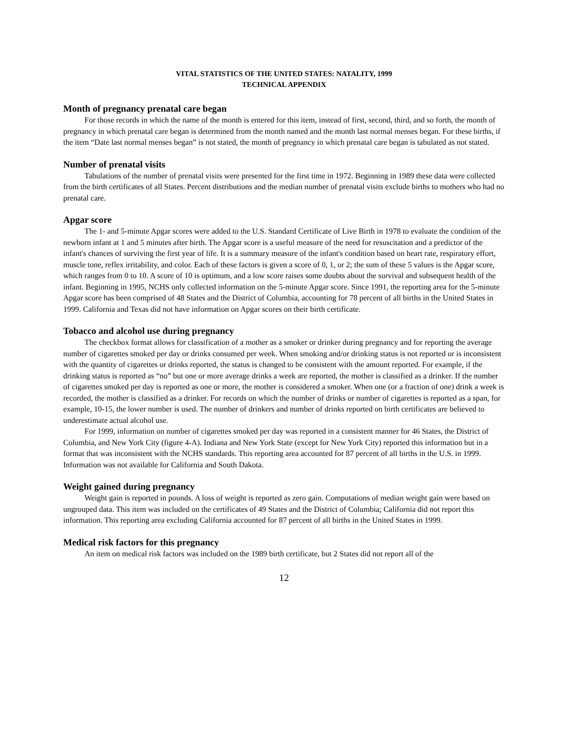VITAL STATISTICS OF THE UNITED STATES: NATALITY, 1999
TECHNICAL APPENDIX
Month of pregnancy prenatal care began
For those records in which the name of the month is entered for this item, instead of first, second, third, and so forth, the month of pregnancy in which prenatal care began is determined from the month named and the month last normal menses began. For these births, if the item “Date last normal menses began” is not stated, the month of pregnancy in which prenatal care began is tabulated as not stated.
Number of prenatal visits
Tabulations of the number of prenatal visits were presented for the first time in 1972. Beginning in 1989 these data were collected from the birth certificates of all States. Percent distributions and the median number of prenatal visits exclude births to mothers who had no prenatal care.
Apgar score
The 1- and 5-minute Apgar scores were added to the U.S. Standard Certificate of Live Birth in 1978 to evaluate the condition of the newborn infant at 1 and 5 minutes after birth. The Apgar score is a useful measure of the need for resuscitation and a predictor of the infant's chances of surviving the first year of life. It is a summary measure of the infant's condition based on heart rate, respiratory effort, muscle tone, reflex irritability, and color. Each of these factors is given a score of 0, 1, or 2; the sum of these 5 values is the Apgar score, which ranges from 0 to 10. A score of 10 is optimum, and a low score raises some doubts about the survival and subsequent health of the infant. Beginning in 1995, NCHS only collected information on the 5-minute Apgar score. Since 1991, the reporting area for the 5-minute Apgar score has been comprised of 48 States and the District of Columbia, accounting for 78 percent of all births in the United States in 1999. California and Texas did not have information on Apgar scores on their birth certificate.
Tobacco and alcohol use during pregnancy
The checkbox format allows for classification of a mother as a smoker or drinker during pregnancy and for reporting the average number of cigarettes smoked per day or drinks consumed per week. When smoking and/or drinking status is not reported or is inconsistent with the quantity of cigarettes or drinks reported, the status is changed to be consistent with the amount reported. For example, if the drinking status is reported as “no” but one or more average drinks a week are reported, the mother is classified as a drinker. If the number of cigarettes smoked per day is reported as one or more, the mother is considered a smoker. When one (or a fraction of one) drink a week is recorded, the mother is classified as a drinker. For records on which the number of drinks or number of cigarettes is reported as a span, for example, 10-15, the lower number is used. The number of drinkers and number of drinks reported on birth certificates are believed to underestimate actual alcohol use.
For 1999, information on number of cigarettes smoked per day was reported in a consistent manner for 46 States, the District of Columbia, and New York City (figure 4-A). Indiana and New York State (except for New York City) reported this information but in a format that was inconsistent with the NCHS standards. This reporting area accounted for 87 percent of all births in the U.S. in 1999. Information was not available for California and South Dakota.
Weight gained during pregnancy
Weight gain is reported in pounds. A loss of weight is reported as zero gain. Computations of median weight gain were based on ungrouped data. This item was included on the certificates of 49 States and the District of Columbia; California did not report this information. This reporting area excluding California accounted for 87 percent of all births in the United States in 1999.
Medical risk factors for this pregnancy
An item on medical risk factors was included on the 1989 birth certificate, but 2 States did not report all of the
12